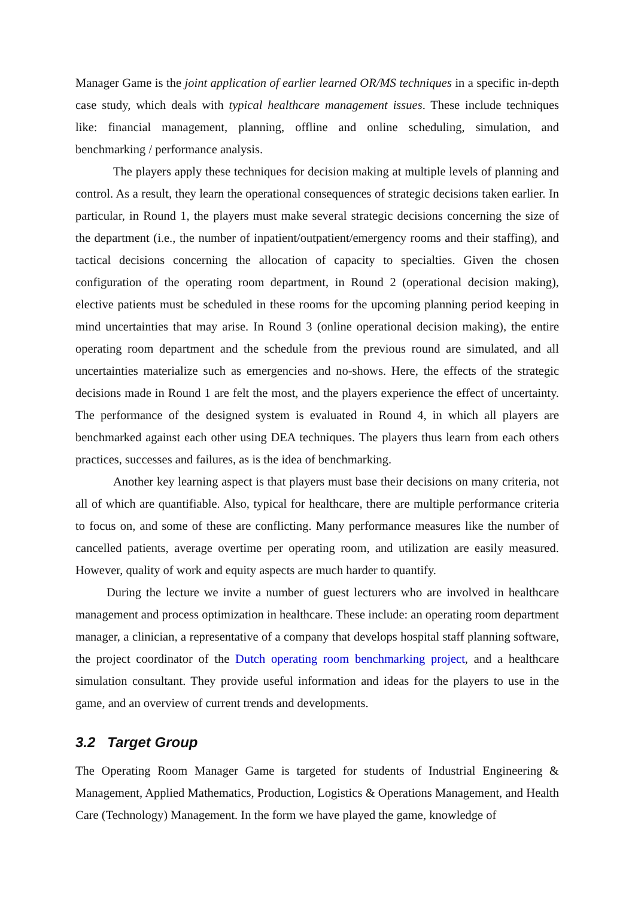Manager Game is the joint application of earlier learned OR/MS techniques in a specific in-depth case study, which deals with typical healthcare management issues. These include techniques like: financial management, planning, offline and online scheduling, simulation, and benchmarking / performance analysis.
The players apply these techniques for decision making at multiple levels of planning and control. As a result, they learn the operational consequences of strategic decisions taken earlier. In particular, in Round 1, the players must make several strategic decisions concerning the size of the department (i.e., the number of inpatient/outpatient/emergency rooms and their staffing), and tactical decisions concerning the allocation of capacity to specialties. Given the chosen configuration of the operating room department, in Round 2 (operational decision making), elective patients must be scheduled in these rooms for the upcoming planning period keeping in mind uncertainties that may arise. In Round 3 (online operational decision making), the entire operating room department and the schedule from the previous round are simulated, and all uncertainties materialize such as emergencies and no-shows. Here, the effects of the strategic decisions made in Round 1 are felt the most, and the players experience the effect of uncertainty. The performance of the designed system is evaluated in Round 4, in which all players are benchmarked against each other using DEA techniques. The players thus learn from each others practices, successes and failures, as is the idea of benchmarking.
Another key learning aspect is that players must base their decisions on many criteria, not all of which are quantifiable. Also, typical for healthcare, there are multiple performance criteria to focus on, and some of these are conflicting. Many performance measures like the number of cancelled patients, average overtime per operating room, and utilization are easily measured. However, quality of work and equity aspects are much harder to quantify.
During the lecture we invite a number of guest lecturers who are involved in healthcare management and process optimization in healthcare. These include: an operating room department manager, a clinician, a representative of a company that develops hospital staff planning software, the project coordinator of the Dutch operating room benchmarking project, and a healthcare simulation consultant. They provide useful information and ideas for the players to use in the game, and an overview of current trends and developments.
3.2 Target Group
The Operating Room Manager Game is targeted for students of Industrial Engineering & Management, Applied Mathematics, Production, Logistics & Operations Management, and Health Care (Technology) Management. In the form we have played the game, knowledge of